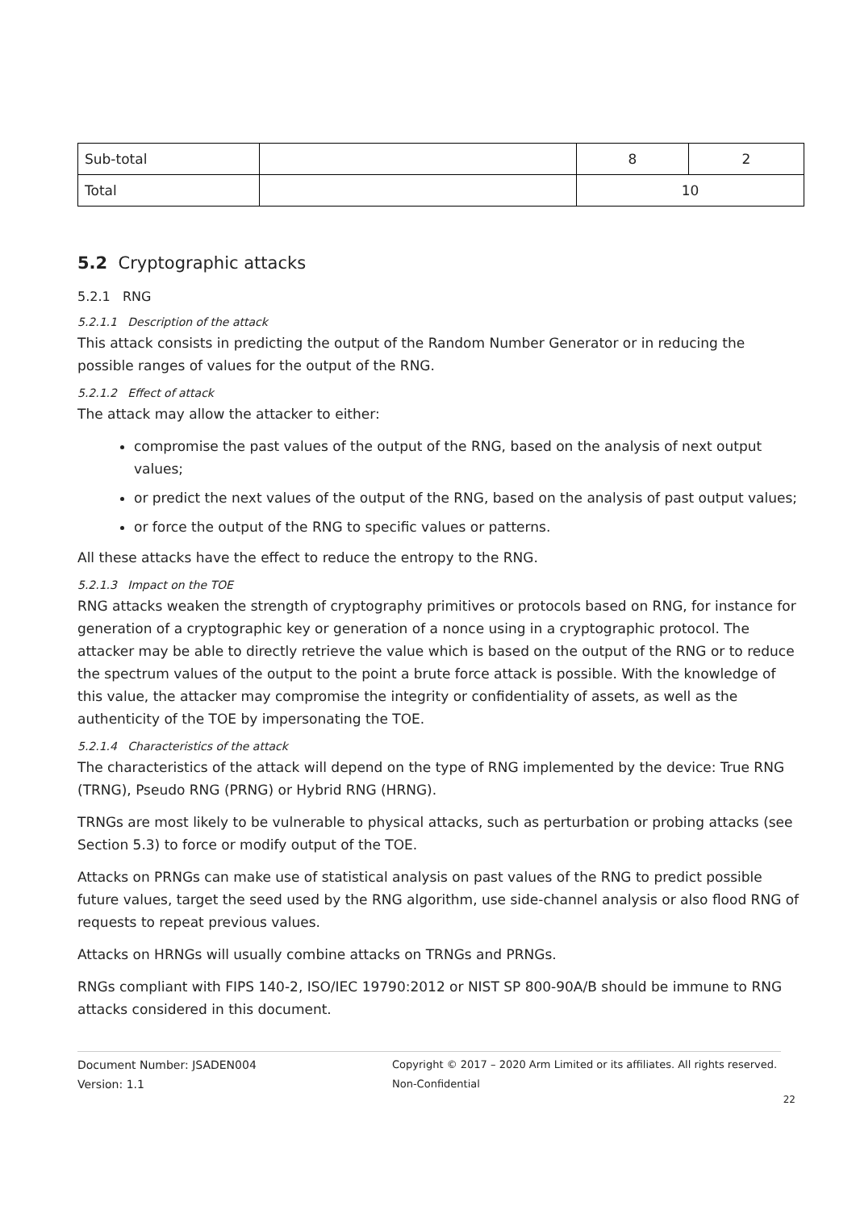| Sub-total | | 8 | 2 |
| Total | | 10 | |
5.2 Cryptographic attacks
5.2.1 RNG
5.2.1.1 Description of the attack
This attack consists in predicting the output of the Random Number Generator or in reducing the possible ranges of values for the output of the RNG.
5.2.1.2 Effect of attack
The attack may allow the attacker to either:
compromise the past values of the output of the RNG, based on the analysis of next output values;
or predict the next values of the output of the RNG, based on the analysis of past output values;
or force the output of the RNG to specific values or patterns.
All these attacks have the effect to reduce the entropy to the RNG.
5.2.1.3 Impact on the TOE
RNG attacks weaken the strength of cryptography primitives or protocols based on RNG, for instance for generation of a cryptographic key or generation of a nonce using in a cryptographic protocol. The attacker may be able to directly retrieve the value which is based on the output of the RNG or to reduce the spectrum values of the output to the point a brute force attack is possible. With the knowledge of this value, the attacker may compromise the integrity or confidentiality of assets, as well as the authenticity of the TOE by impersonating the TOE.
5.2.1.4 Characteristics of the attack
The characteristics of the attack will depend on the type of RNG implemented by the device: True RNG (TRNG), Pseudo RNG (PRNG) or Hybrid RNG (HRNG).
TRNGs are most likely to be vulnerable to physical attacks, such as perturbation or probing attacks (see Section 5.3) to force or modify output of the TOE.
Attacks on PRNGs can make use of statistical analysis on past values of the RNG to predict possible future values, target the seed used by the RNG algorithm, use side-channel analysis or also flood RNG of requests to repeat previous values.
Attacks on HRNGs will usually combine attacks on TRNGs and PRNGs.
RNGs compliant with FIPS 140-2, ISO/IEC 19790:2012 or NIST SP 800-90A/B should be immune to RNG attacks considered in this document.
Document Number: JSADEN004
Version: 1.1
Copyright © 2017 – 2020 Arm Limited or its affiliates. All rights reserved.
Non-Confidential
22